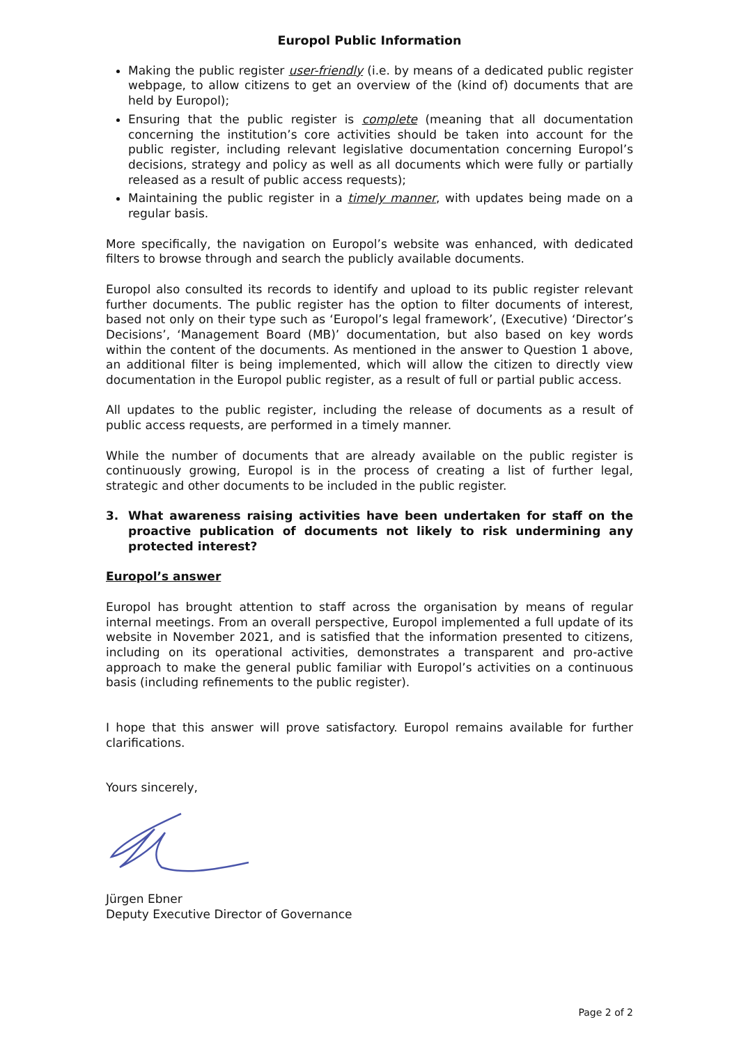Europol Public Information
Making the public register user-friendly (i.e. by means of a dedicated public register webpage, to allow citizens to get an overview of the (kind of) documents that are held by Europol);
Ensuring that the public register is complete (meaning that all documentation concerning the institution’s core activities should be taken into account for the public register, including relevant legislative documentation concerning Europol’s decisions, strategy and policy as well as all documents which were fully or partially released as a result of public access requests);
Maintaining the public register in a timely manner, with updates being made on a regular basis.
More specifically, the navigation on Europol’s website was enhanced, with dedicated filters to browse through and search the publicly available documents.
Europol also consulted its records to identify and upload to its public register relevant further documents. The public register has the option to filter documents of interest, based not only on their type such as ‘Europol’s legal framework’, (Executive) ‘Director’s Decisions’, ‘Management Board (MB)’ documentation, but also based on key words within the content of the documents. As mentioned in the answer to Question 1 above, an additional filter is being implemented, which will allow the citizen to directly view documentation in the Europol public register, as a result of full or partial public access.
All updates to the public register, including the release of documents as a result of public access requests, are performed in a timely manner.
While the number of documents that are already available on the public register is continuously growing, Europol is in the process of creating a list of further legal, strategic and other documents to be included in the public register.
3. What awareness raising activities have been undertaken for staff on the proactive publication of documents not likely to risk undermining any protected interest?
Europol’s answer
Europol has brought attention to staff across the organisation by means of regular internal meetings. From an overall perspective, Europol implemented a full update of its website in November 2021, and is satisfied that the information presented to citizens, including on its operational activities, demonstrates a transparent and pro-active approach to make the general public familiar with Europol’s activities on a continuous basis (including refinements to the public register).
I hope that this answer will prove satisfactory. Europol remains available for further clarifications.
Yours sincerely,
Jürgen Ebner
Deputy Executive Director of Governance
Page 2 of 2